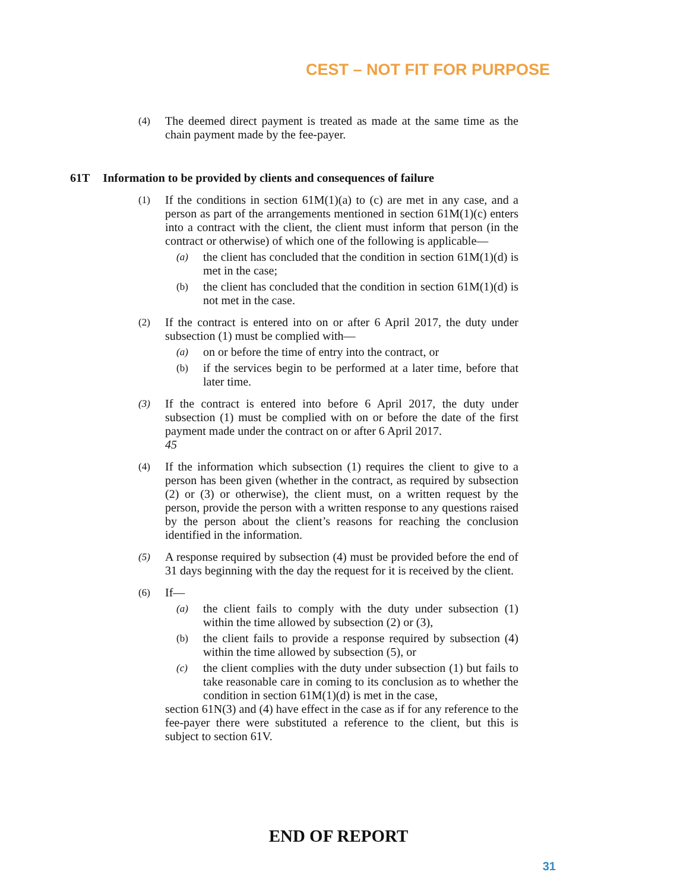CEST – NOT FIT FOR PURPOSE
(4)
The deemed direct payment is treated as made at the same time as the chain payment made by the fee-payer.
61T Information to be provided by clients and consequences of failure
(1)
If the conditions in section 61M(1)(a) to (c) are met in any case, and a person as part of the arrangements mentioned in section 61M(1)(c) enters into a contract with the client, the client must inform that person (in the contract or otherwise) of which one of the following is applicable—
(a)
the client has concluded that the condition in section 61M(1)(d) is met in the case;
(b)
the client has concluded that the condition in section 61M(1)(d) is not met in the case.
(2)
If the contract is entered into on or after 6 April 2017, the duty under subsection (1) must be complied with—
(a)
on or before the time of entry into the contract, or
(b)
if the services begin to be performed at a later time, before that later time.
(3)
If the contract is entered into before 6 April 2017, the duty under subsection (1) must be complied with on or before the date of the first payment made under the contract on or after 6 April 2017.
45
(4)
If the information which subsection (1) requires the client to give to a person has been given (whether in the contract, as required by subsection (2) or (3) or otherwise), the client must, on a written request by the person, provide the person with a written response to any questions raised by the person about the client’s reasons for reaching the conclusion identified in the information.
(5)
A response required by subsection (4) must be provided before the end of 31 days beginning with the day the request for it is received by the client.
(6)
If—
(a)
the client fails to comply with the duty under subsection (1) within the time allowed by subsection (2) or (3),
(b)
the client fails to provide a response required by subsection (4) within the time allowed by subsection (5), or
(c)
the client complies with the duty under subsection (1) but fails to take reasonable care in coming to its conclusion as to whether the condition in section 61M(1)(d) is met in the case,
section 61N(3) and (4) have effect in the case as if for any reference to the fee-payer there were substituted a reference to the client, but this is subject to section 61V.
END OF REPORT
31